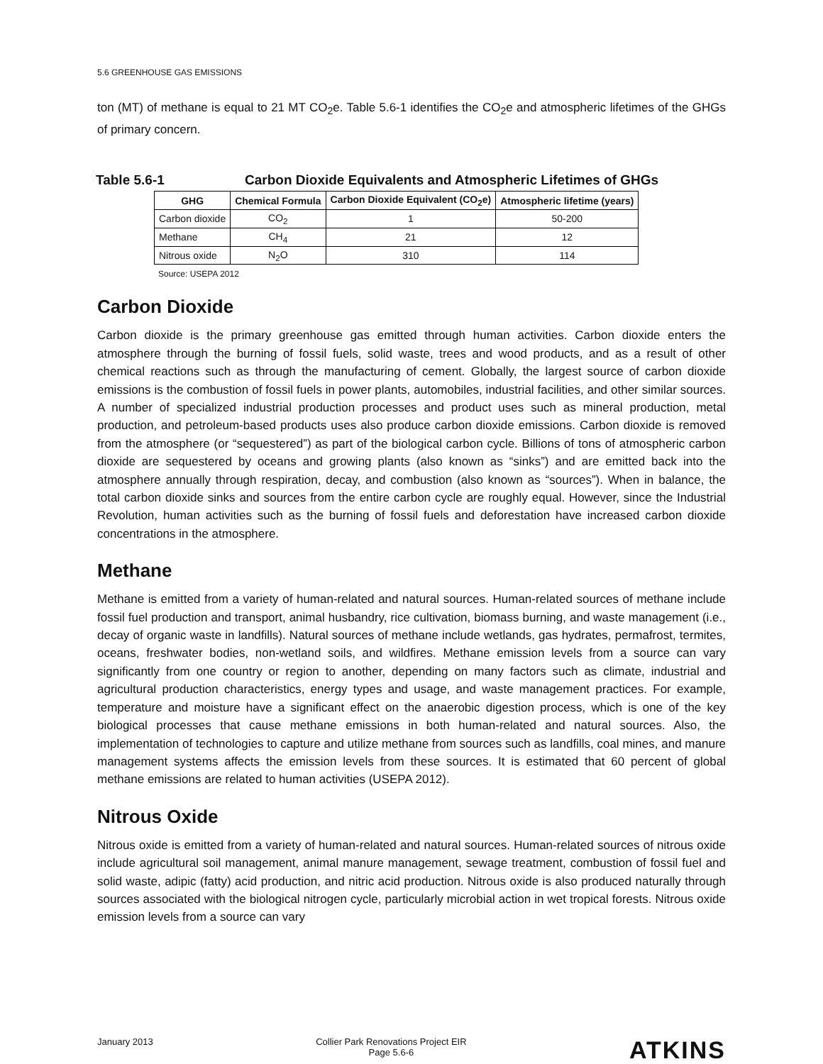5.6 GREENHOUSE GAS EMISSIONS
ton (MT) of methane is equal to 21 MT CO<sub>2</sub>e. Table 5.6-1 identifies the CO<sub>2</sub>e and atmospheric lifetimes of the GHGs of primary concern.
Table 5.6-1 Carbon Dioxide Equivalents and Atmospheric Lifetimes of GHGs
| GHG | Chemical Formula | Carbon Dioxide Equivalent (CO<sub>2</sub>e) | Atmospheric lifetime (years) |
| --- | --- | --- | --- |
| Carbon dioxide | CO<sub>2</sub> | 1 | 50-200 |
| Methane | CH<sub>4</sub> | 21 | 12 |
| Nitrous oxide | N<sub>2</sub>O | 310 | 114 |
Source: USEPA 2012
Carbon Dioxide
Carbon dioxide is the primary greenhouse gas emitted through human activities. Carbon dioxide enters the atmosphere through the burning of fossil fuels, solid waste, trees and wood products, and as a result of other chemical reactions such as through the manufacturing of cement. Globally, the largest source of carbon dioxide emissions is the combustion of fossil fuels in power plants, automobiles, industrial facilities, and other similar sources. A number of specialized industrial production processes and product uses such as mineral production, metal production, and petroleum-based products uses also produce carbon dioxide emissions. Carbon dioxide is removed from the atmosphere (or “sequestered”) as part of the biological carbon cycle. Billions of tons of atmospheric carbon dioxide are sequestered by oceans and growing plants (also known as “sinks”) and are emitted back into the atmosphere annually through respiration, decay, and combustion (also known as “sources”). When in balance, the total carbon dioxide sinks and sources from the entire carbon cycle are roughly equal. However, since the Industrial Revolution, human activities such as the burning of fossil fuels and deforestation have increased carbon dioxide concentrations in the atmosphere.
Methane
Methane is emitted from a variety of human-related and natural sources. Human-related sources of methane include fossil fuel production and transport, animal husbandry, rice cultivation, biomass burning, and waste management (i.e., decay of organic waste in landfills). Natural sources of methane include wetlands, gas hydrates, permafrost, termites, oceans, freshwater bodies, non-wetland soils, and wildfires. Methane emission levels from a source can vary significantly from one country or region to another, depending on many factors such as climate, industrial and agricultural production characteristics, energy types and usage, and waste management practices. For example, temperature and moisture have a significant effect on the anaerobic digestion process, which is one of the key biological processes that cause methane emissions in both human-related and natural sources. Also, the implementation of technologies to capture and utilize methane from sources such as landfills, coal mines, and manure management systems affects the emission levels from these sources. It is estimated that 60 percent of global methane emissions are related to human activities (USEPA 2012).
Nitrous Oxide
Nitrous oxide is emitted from a variety of human-related and natural sources. Human-related sources of nitrous oxide include agricultural soil management, animal manure management, sewage treatment, combustion of fossil fuel and solid waste, adipic (fatty) acid production, and nitric acid production. Nitrous oxide is also produced naturally through sources associated with the biological nitrogen cycle, particularly microbial action in wet tropical forests. Nitrous oxide emission levels from a source can vary
January 2013 Collier Park Renovations Project EIR
Page 5.6-6
ATKINS